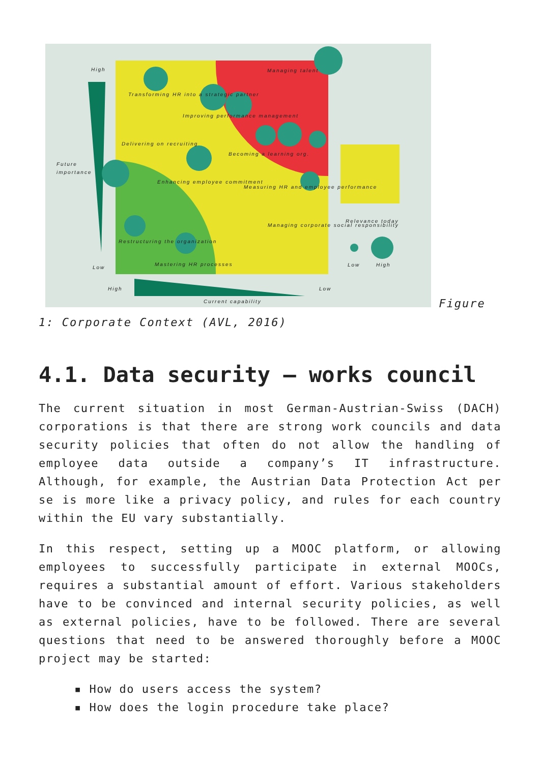High
Future
importance
Low
High
Low
Current capability
Managing talent
Transforming HR into a strategic partner
Improving performance management
Delivering on recruiting
Becoming a learning org.
Enhancing employee commitment
Measuring HR and employee performance
Restructuring the organization
Mastering HR processes
Managing corporate social responsibility
Relevance today
Low
High
Figure 1: Corporate Context (AVL, 2016)
4.1. Data security – works council
The current situation in most German-Austrian-Swiss (DACH) corporations is that there are strong work councils and data security policies that often do not allow the handling of employee data outside a company’s IT infrastructure. Although, for example, the Austrian Data Protection Act per se is more like a privacy policy, and rules for each country within the EU vary substantially.
In this respect, setting up a MOOC platform, or allowing employees to successfully participate in external MOOCs, requires a substantial amount of effort. Various stakeholders have to be convinced and internal security policies, as well as external policies, have to be followed. There are several questions that need to be answered thoroughly before a MOOC project may be started:
▪ How do users access the system?
▪ How does the login procedure take place?